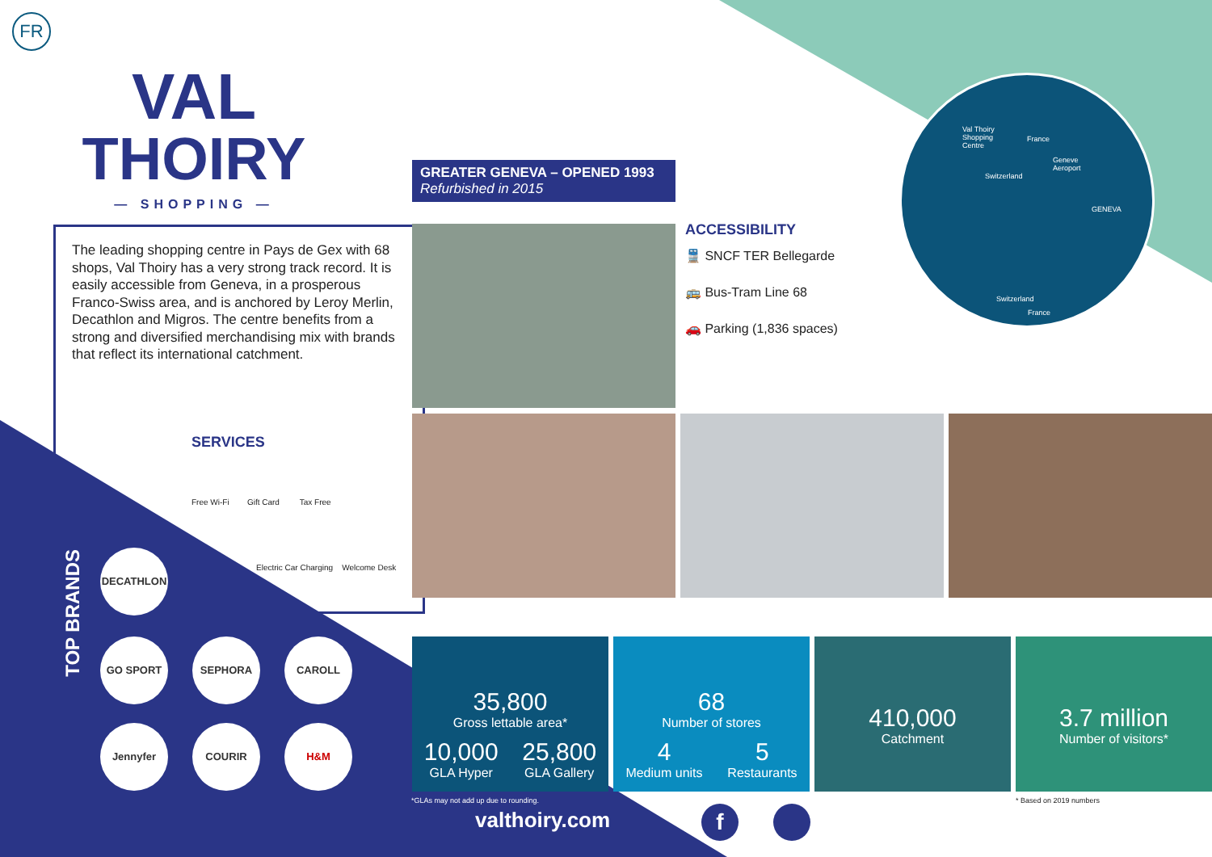FR
VAL
THOIRY
— SHOPPING —
GREATER GENEVA – OPENED 1993
Refurbished in 2015
The leading shopping centre in Pays de Gex with 68 shops, Val Thoiry has a very strong track record. It is easily accessible from Geneva, in a prosperous Franco-Swiss area, and is anchored by Leroy Merlin, Decathlon and Migros. The centre benefits from a strong and diversified merchandising mix with brands that reflect its international catchment.
SERVICES
Free Wi-Fi Gift Card Tax Free
Electric Car Charging Welcome Desk
ACCESSIBILITY
🚆 SNCF TER Bellegarde
🚌 Bus-Tram Line 68
🚗 Parking (1,836 spaces)
Val Thoiry
Shopping
Centre
France
Geneve
Aeroport
Switzerland
GENEVA
Switzerland
France
TOP BRANDS
DECATHLON
GO SPORT SEPHORA CAROLL
Jennyfer COURIR H&M
35,800
Gross lettable area*
10,000
GLA Hyper
25,800
GLA Gallery
68
Number of stores
4
Medium units
5
Restaurants
410,000
Catchment
3.7 million
Number of visitors*
*GLAs may not add up due to rounding.
* Based on 2019 numbers
valthoiry.com f